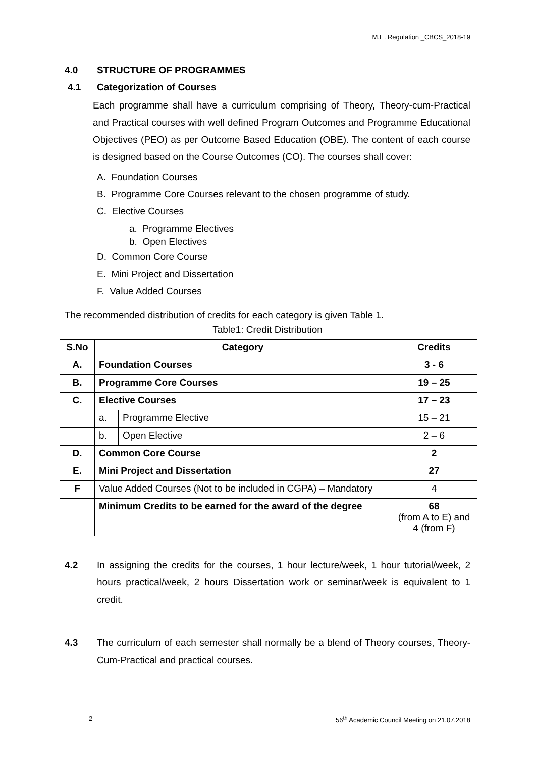M.E. Regulation _CBCS_2018-19
4.0 STRUCTURE OF PROGRAMMES
4.1 Categorization of Courses
Each programme shall have a curriculum comprising of Theory, Theory-cum-Practical and Practical courses with well defined Program Outcomes and Programme Educational Objectives (PEO) as per Outcome Based Education (OBE). The content of each course is designed based on the Course Outcomes (CO). The courses shall cover:
A. Foundation Courses
B. Programme Core Courses relevant to the chosen programme of study.
C. Elective Courses
a. Programme Electives
b. Open Electives
D. Common Core Course
E. Mini Project and Dissertation
F. Value Added Courses
The recommended distribution of credits for each category is given Table 1.
Table1: Credit Distribution
| S.No | Category | | Credits |
| --- | --- | --- | --- |
| A. | Foundation Courses | | 3 - 6 |
| B. | Programme Core Courses | | 19 – 25 |
| C. | Elective Courses | | 17 – 23 |
| | a. | Programme Elective | 15 – 21 |
| | b. | Open Elective | 2 – 6 |
| D. | Common Core Course | | 2 |
| E. | Mini Project and Dissertation | | 27 |
| F | Value Added Courses (Not to be included in CGPA) – Mandatory | | 4 |
| | Minimum Credits to be earned for the award of the degree | | 68 (from A to E) and 4 (from F) |
4.2 In assigning the credits for the courses, 1 hour lecture/week, 1 hour tutorial/week, 2 hours practical/week, 2 hours Dissertation work or seminar/week is equivalent to 1 credit.
4.3 The curriculum of each semester shall normally be a blend of Theory courses, Theory-Cum-Practical and practical courses.
2 56<sup>th</sup> Academic Council Meeting on 21.07.2018